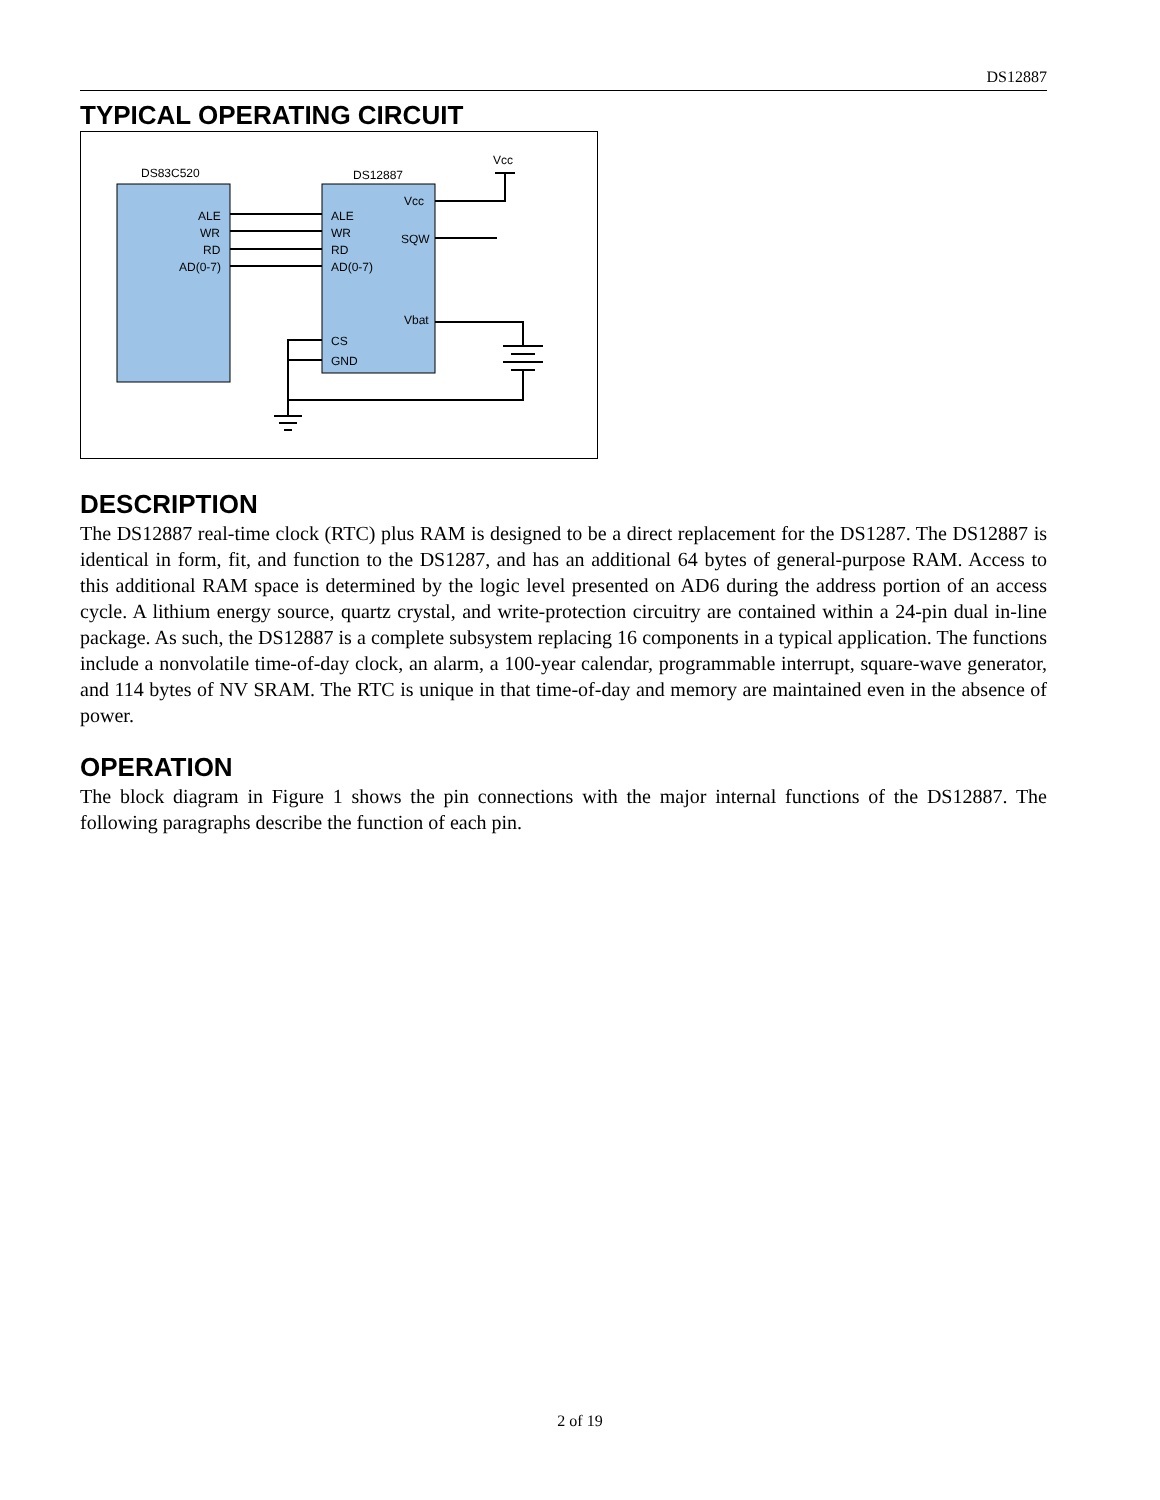DS12887
TYPICAL OPERATING CIRCUIT
DS83C520
DS12887
ALE
WR
RD
AD(0-7)
ALE
WR
RD
AD(0-7)
Vcc
SQW
Vbat
CS
GND
Vcc
DESCRIPTION
The DS12887 real-time clock (RTC) plus RAM is designed to be a direct replacement for the DS1287. The DS12887 is identical in form, fit, and function to the DS1287, and has an additional 64 bytes of general-purpose RAM. Access to this additional RAM space is determined by the logic level presented on AD6 during the address portion of an access cycle. A lithium energy source, quartz crystal, and write-protection circuitry are contained within a 24-pin dual in-line package. As such, the DS12887 is a complete subsystem replacing 16 components in a typical application. The functions include a nonvolatile time-of-day clock, an alarm, a 100-year calendar, programmable interrupt, square-wave generator, and 114 bytes of NV SRAM. The RTC is unique in that time-of-day and memory are maintained even in the absence of power.
OPERATION
The block diagram in Figure 1 shows the pin connections with the major internal functions of the DS12887. The following paragraphs describe the function of each pin.
2 of 19